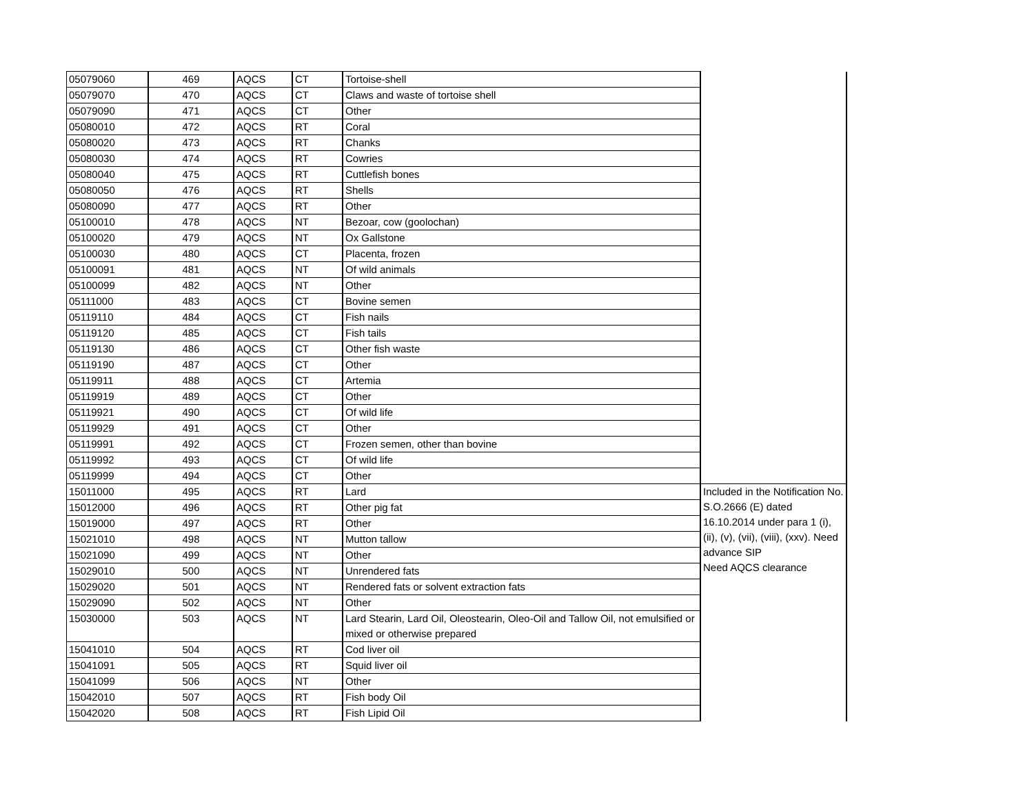| 05079060 | 469 | AQCS | CT | Tortoise-shell | |
| 05079070 | 470 | AQCS | CT | Claws and waste of tortoise shell | |
| 05079090 | 471 | AQCS | CT | Other | |
| 05080010 | 472 | AQCS | RT | Coral | |
| 05080020 | 473 | AQCS | RT | Chanks | |
| 05080030 | 474 | AQCS | RT | Cowries | |
| 05080040 | 475 | AQCS | RT | Cuttlefish bones | |
| 05080050 | 476 | AQCS | RT | Shells | |
| 05080090 | 477 | AQCS | RT | Other | |
| 05100010 | 478 | AQCS | NT | Bezoar, cow (goolochan) | |
| 05100020 | 479 | AQCS | NT | Ox Gallstone | |
| 05100030 | 480 | AQCS | CT | Placenta, frozen | |
| 05100091 | 481 | AQCS | NT | Of wild animals | |
| 05100099 | 482 | AQCS | NT | Other | |
| 05111000 | 483 | AQCS | CT | Bovine semen | |
| 05119110 | 484 | AQCS | CT | Fish nails | |
| 05119120 | 485 | AQCS | CT | Fish tails | |
| 05119130 | 486 | AQCS | CT | Other fish waste | |
| 05119190 | 487 | AQCS | CT | Other | |
| 05119911 | 488 | AQCS | CT | Artemia | |
| 05119919 | 489 | AQCS | CT | Other | |
| 05119921 | 490 | AQCS | CT | Of wild life | |
| 05119929 | 491 | AQCS | CT | Other | |
| 05119991 | 492 | AQCS | CT | Frozen semen, other than bovine | |
| 05119992 | 493 | AQCS | CT | Of wild life | |
| 05119999 | 494 | AQCS | CT | Other | |
| 15011000 | 495 | AQCS | RT | Lard | Included in the Notification No. S.O.2666 (E) dated 16.10.2014 under para 1 (i), (ii), (v), (vii), (viii), (xxv). Need advance SIP Need AQCS clearance |
| 15012000 | 496 | AQCS | RT | Other pig fat | |
| 15019000 | 497 | AQCS | RT | Other | |
| 15021010 | 498 | AQCS | NT | Mutton tallow | |
| 15021090 | 499 | AQCS | NT | Other | |
| 15029010 | 500 | AQCS | NT | Unrendered fats | |
| 15029020 | 501 | AQCS | NT | Rendered fats or solvent extraction fats | |
| 15029090 | 502 | AQCS | NT | Other | |
| 15030000 | 503 | AQCS | NT | Lard Stearin, Lard Oil, Oleostearin, Oleo-Oil and Tallow Oil, not emulsified or mixed or otherwise prepared | |
| 15041010 | 504 | AQCS | RT | Cod liver oil | |
| 15041091 | 505 | AQCS | RT | Squid liver oil | |
| 15041099 | 506 | AQCS | NT | Other | |
| 15042010 | 507 | AQCS | RT | Fish body Oil | |
| 15042020 | 508 | AQCS | RT | Fish Lipid Oil | |